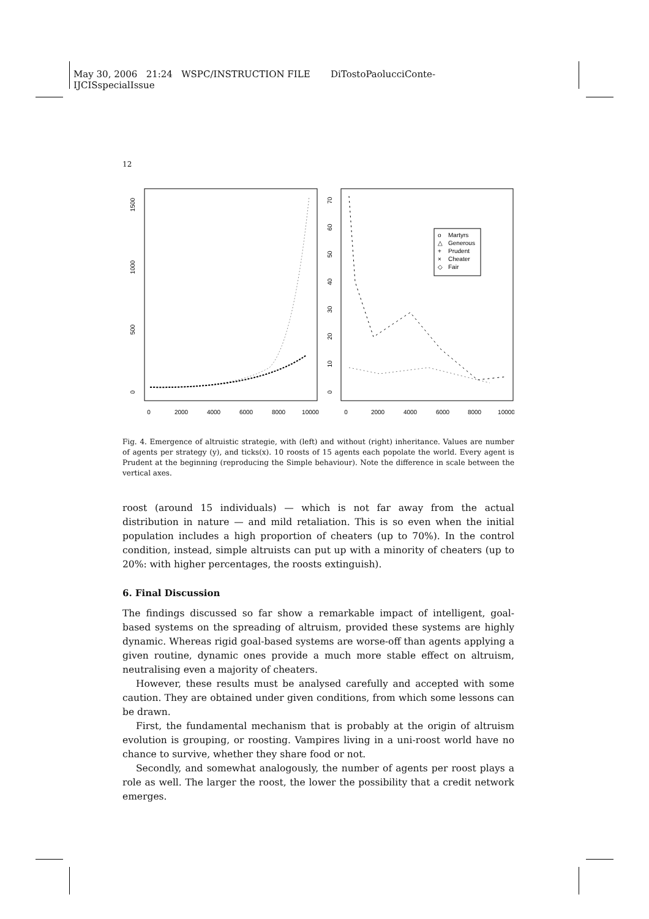May 30, 2006 21:24 WSPC/INSTRUCTION FILE DiTostoPaolucciConte-
IJCISspecialIssue
12
0
2000
4000
6000
8000
10000
0
2000
4000
6000
8000
10000
0
500
1000
1500
0
10
20
30
40
50
60
70
Martyrs
Generous
Prudent
Cheater
Fair
o
△
+
×
◇
Fig. 4. Emergence of altruistic strategie, with (left) and without (right) inheritance. Values are number of agents per strategy (y), and ticks(x). 10 roosts of 15 agents each popolate the world. Every agent is Prudent at the beginning (reproducing the Simple behaviour). Note the difference in scale between the vertical axes.
roost (around 15 individuals) — which is not far away from the actual distribution in nature — and mild retaliation. This is so even when the initial population includes a high proportion of cheaters (up to 70%). In the control condition, instead, simple altruists can put up with a minority of cheaters (up to 20%: with higher percentages, the roosts extinguish).
6. Final Discussion
The findings discussed so far show a remarkable impact of intelligent, goal-based systems on the spreading of altruism, provided these systems are highly dynamic. Whereas rigid goal-based systems are worse-off than agents applying a given routine, dynamic ones provide a much more stable effect on altruism, neutralising even a majority of cheaters.
However, these results must be analysed carefully and accepted with some caution. They are obtained under given conditions, from which some lessons can be drawn.
First, the fundamental mechanism that is probably at the origin of altruism evolution is grouping, or roosting. Vampires living in a uni-roost world have no chance to survive, whether they share food or not.
Secondly, and somewhat analogously, the number of agents per roost plays a role as well. The larger the roost, the lower the possibility that a credit network emerges.